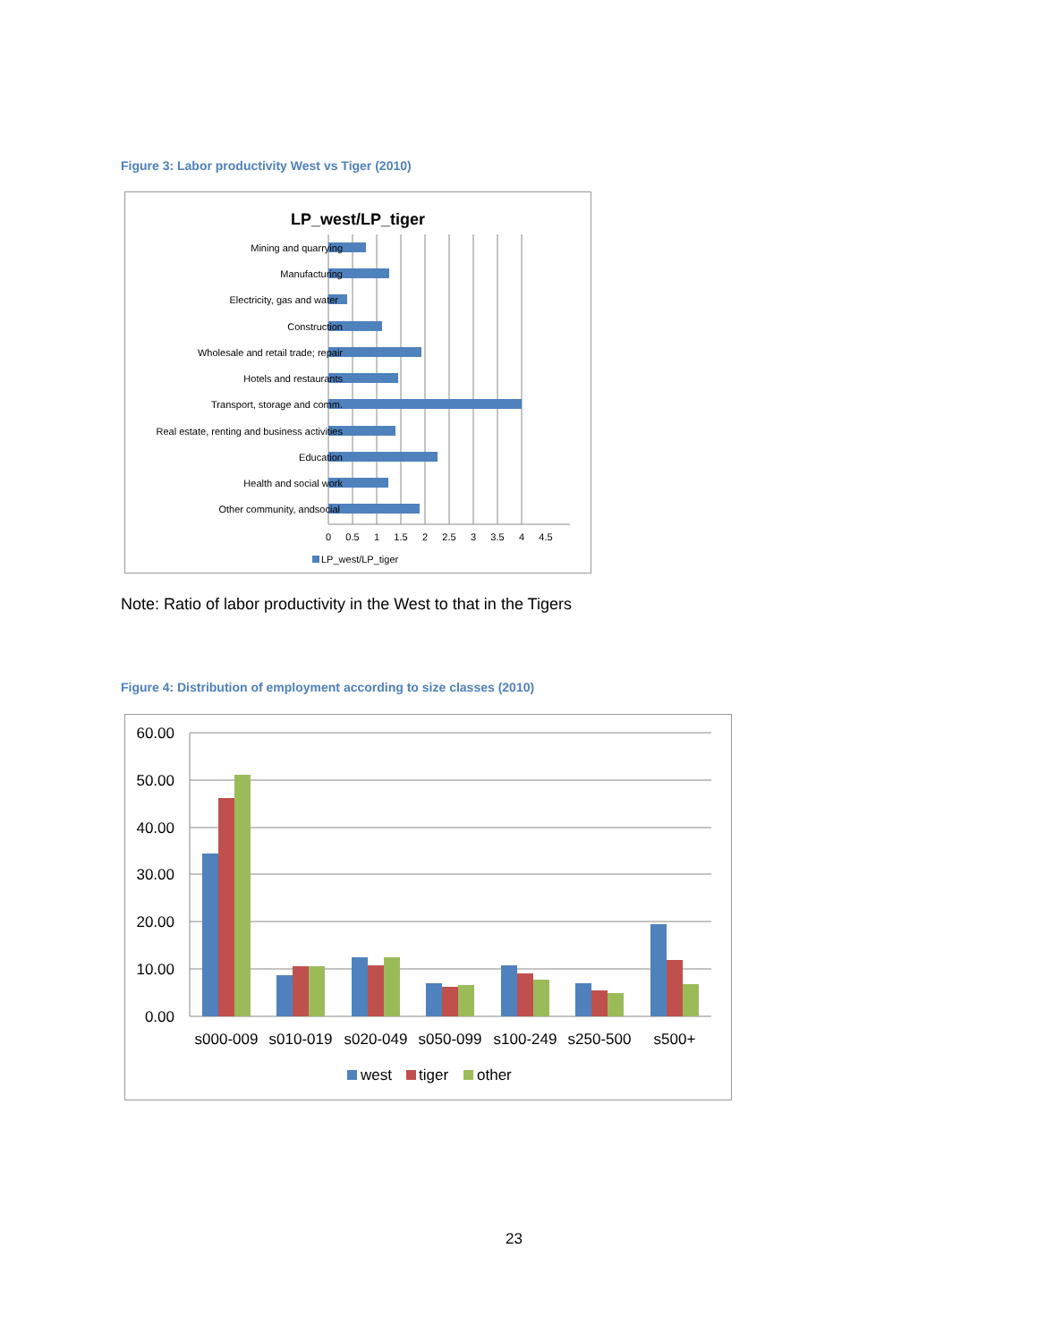Figure 3: Labor productivity West vs Tiger (2010)
LP_west/LP_tiger
Mining and quarrying
Manufacturing
Electricity, gas and water
Construction
Wholesale and retail trade; repair
Hotels and restaurants
Transport, storage and comm.
Real estate, renting and business activities
Education
Health and social work
Other community, andsocial
0
0.5
1
1.5
2
2.5
3
3.5
4
4.5
LP_west/LP_tiger
Note: Ratio of labor productivity in the West to that in the Tigers
Figure 4: Distribution of employment according to size classes (2010)
60.00
50.00
40.00
30.00
20.00
10.00
0.00
s000-009
s010-019
s020-049
s050-099
s100-249
s250-500
s500+
west
tiger
other
23